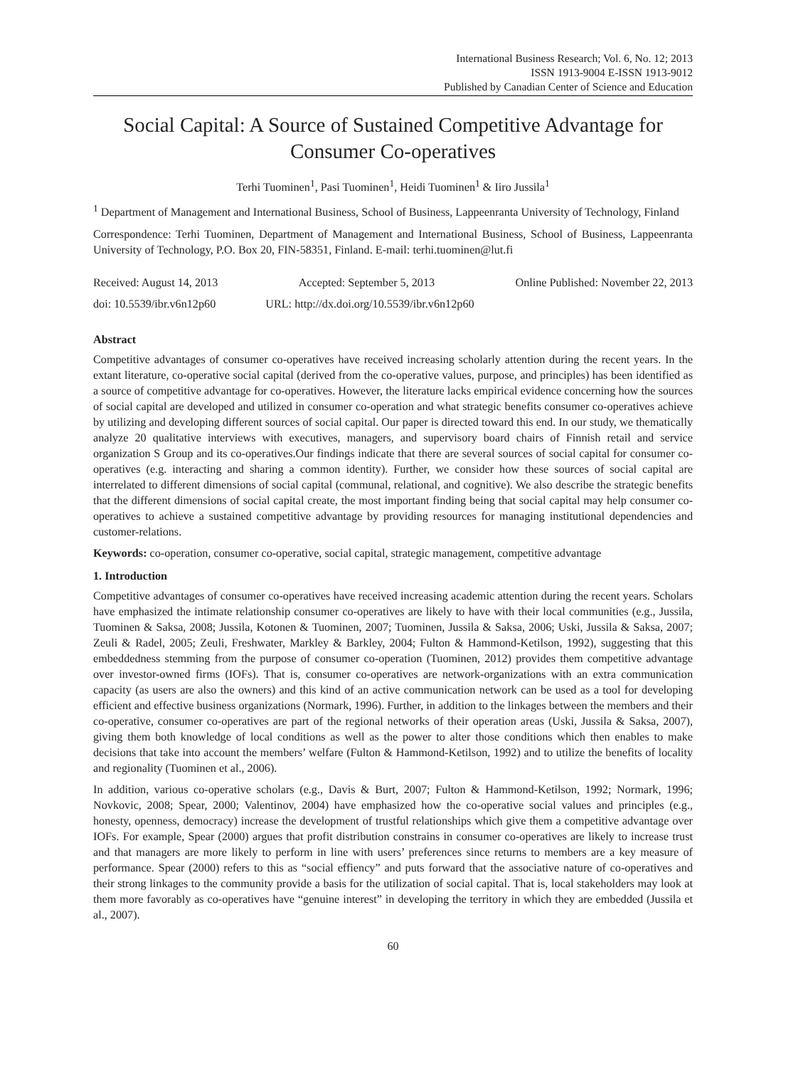International Business Research; Vol. 6, No. 12; 2013
ISSN 1913-9004 E-ISSN 1913-9012
Published by Canadian Center of Science and Education
Social Capital: A Source of Sustained Competitive Advantage for Consumer Co-operatives
Terhi Tuominen<sup>1</sup>, Pasi Tuominen<sup>1</sup>, Heidi Tuominen<sup>1</sup> & Iiro Jussila<sup>1</sup>
<sup>1</sup> Department of Management and International Business, School of Business, Lappeenranta University of Technology, Finland
Correspondence: Terhi Tuominen, Department of Management and International Business, School of Business, Lappeenranta University of Technology, P.O. Box 20, FIN-58351, Finland. E-mail: terhi.tuominen@lut.fi
Received: August 14, 2013 Accepted: September 5, 2013 Online Published: November 22, 2013
doi: 10.5539/ibr.v6n12p60 URL: http://dx.doi.org/10.5539/ibr.v6n12p60
Abstract
Competitive advantages of consumer co-operatives have received increasing scholarly attention during the recent years. In the extant literature, co-operative social capital (derived from the co-operative values, purpose, and principles) has been identified as a source of competitive advantage for co-operatives. However, the literature lacks empirical evidence concerning how the sources of social capital are developed and utilized in consumer co-operation and what strategic benefits consumer co-operatives achieve by utilizing and developing different sources of social capital. Our paper is directed toward this end. In our study, we thematically analyze 20 qualitative interviews with executives, managers, and supervisory board chairs of Finnish retail and service organization S Group and its co-operatives.Our findings indicate that there are several sources of social capital for consumer co-operatives (e.g. interacting and sharing a common identity). Further, we consider how these sources of social capital are interrelated to different dimensions of social capital (communal, relational, and cognitive). We also describe the strategic benefits that the different dimensions of social capital create, the most important finding being that social capital may help consumer co-operatives to achieve a sustained competitive advantage by providing resources for managing institutional dependencies and customer-relations.
Keywords: co-operation, consumer co-operative, social capital, strategic management, competitive advantage
1. Introduction
Competitive advantages of consumer co-operatives have received increasing academic attention during the recent years. Scholars have emphasized the intimate relationship consumer co-operatives are likely to have with their local communities (e.g., Jussila, Tuominen & Saksa, 2008; Jussila, Kotonen & Tuominen, 2007; Tuominen, Jussila & Saksa, 2006; Uski, Jussila & Saksa, 2007; Zeuli & Radel, 2005; Zeuli, Freshwater, Markley & Barkley, 2004; Fulton & Hammond-Ketilson, 1992), suggesting that this embeddedness stemming from the purpose of consumer co-operation (Tuominen, 2012) provides them competitive advantage over investor-owned firms (IOFs). That is, consumer co-operatives are network-organizations with an extra communication capacity (as users are also the owners) and this kind of an active communication network can be used as a tool for developing efficient and effective business organizations (Normark, 1996). Further, in addition to the linkages between the members and their co-operative, consumer co-operatives are part of the regional networks of their operation areas (Uski, Jussila & Saksa, 2007), giving them both knowledge of local conditions as well as the power to alter those conditions which then enables to make decisions that take into account the members’ welfare (Fulton & Hammond-Ketilson, 1992) and to utilize the benefits of locality and regionality (Tuominen et al., 2006).
In addition, various co-operative scholars (e.g., Davis & Burt, 2007; Fulton & Hammond-Ketilson, 1992; Normark, 1996; Novkovic, 2008; Spear, 2000; Valentinov, 2004) have emphasized how the co-operative social values and principles (e.g., honesty, openness, democracy) increase the development of trustful relationships which give them a competitive advantage over IOFs. For example, Spear (2000) argues that profit distribution constrains in consumer co-operatives are likely to increase trust and that managers are more likely to perform in line with users’ preferences since returns to members are a key measure of performance. Spear (2000) refers to this as “social effiency” and puts forward that the associative nature of co-operatives and their strong linkages to the community provide a basis for the utilization of social capital. That is, local stakeholders may look at them more favorably as co-operatives have “genuine interest” in developing the territory in which they are embedded (Jussila et al., 2007).
60